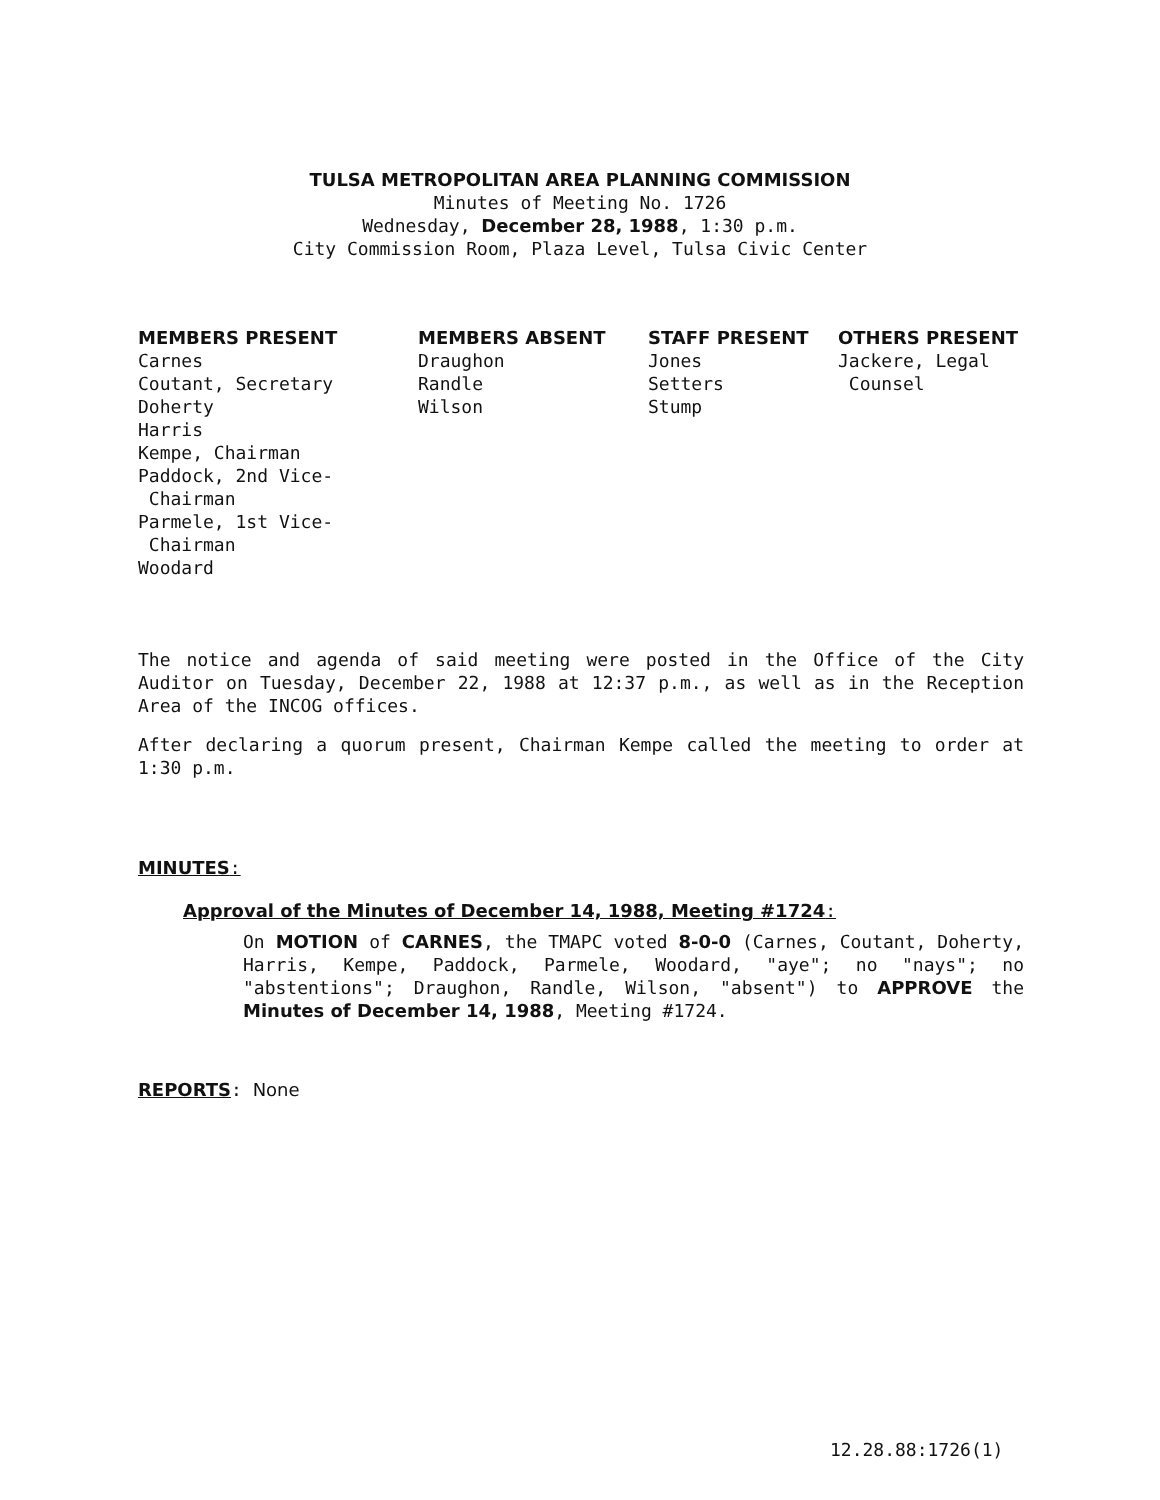TULSA METROPOLITAN AREA PLANNING COMMISSION
Minutes of Meeting No. 1726
Wednesday, December 28, 1988, 1:30 p.m.
City Commission Room, Plaza Level, Tulsa Civic Center
MEMBERS PRESENT
Carnes
Coutant, Secretary
Doherty
Harris
Kempe, Chairman
Paddock, 2nd Vice-
Chairman
Parmele, 1st Vice-
Chairman
Woodard
MEMBERS ABSENT
Draughon
Randle
Wilson
STAFF PRESENT
Jones
Setters
Stump
OTHERS PRESENT
Jackere, Legal
Counsel
The notice and agenda of said meeting were posted in the Office of the City Auditor on Tuesday, December 22, 1988 at 12:37 p.m., as well as in the Reception Area of the INCOG offices.
After declaring a quorum present, Chairman Kempe called the meeting to order at 1:30 p.m.
MINUTES:
Approval of the Minutes of December 14, 1988, Meeting #1724:
On MOTION of CARNES, the TMAPC voted 8-0-0 (Carnes, Coutant, Doherty, Harris, Kempe, Paddock, Parmele, Woodard, "aye"; no "nays"; no "abstentions"; Draughon, Randle, Wilson, "absent") to APPROVE the Minutes of December 14, 1988, Meeting #1724.
REPORTS: None
12.28.88:1726(1)